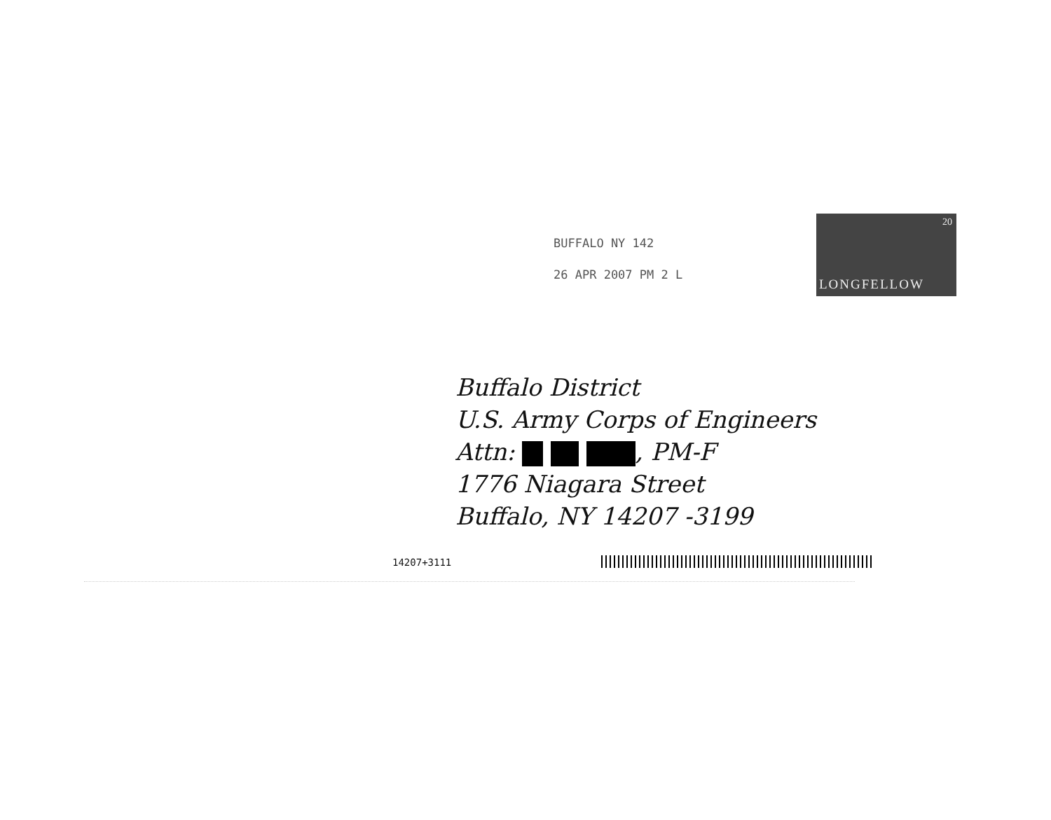BUFFALO NY 142
26 APR 2007 PM 2 L
20
LONGFELLOW
Buffalo District
U.S. Army Corps of Engineers
Attn: , PM-F
1776 Niagara Street
Buffalo, NY 14207 -3199
14207+3111